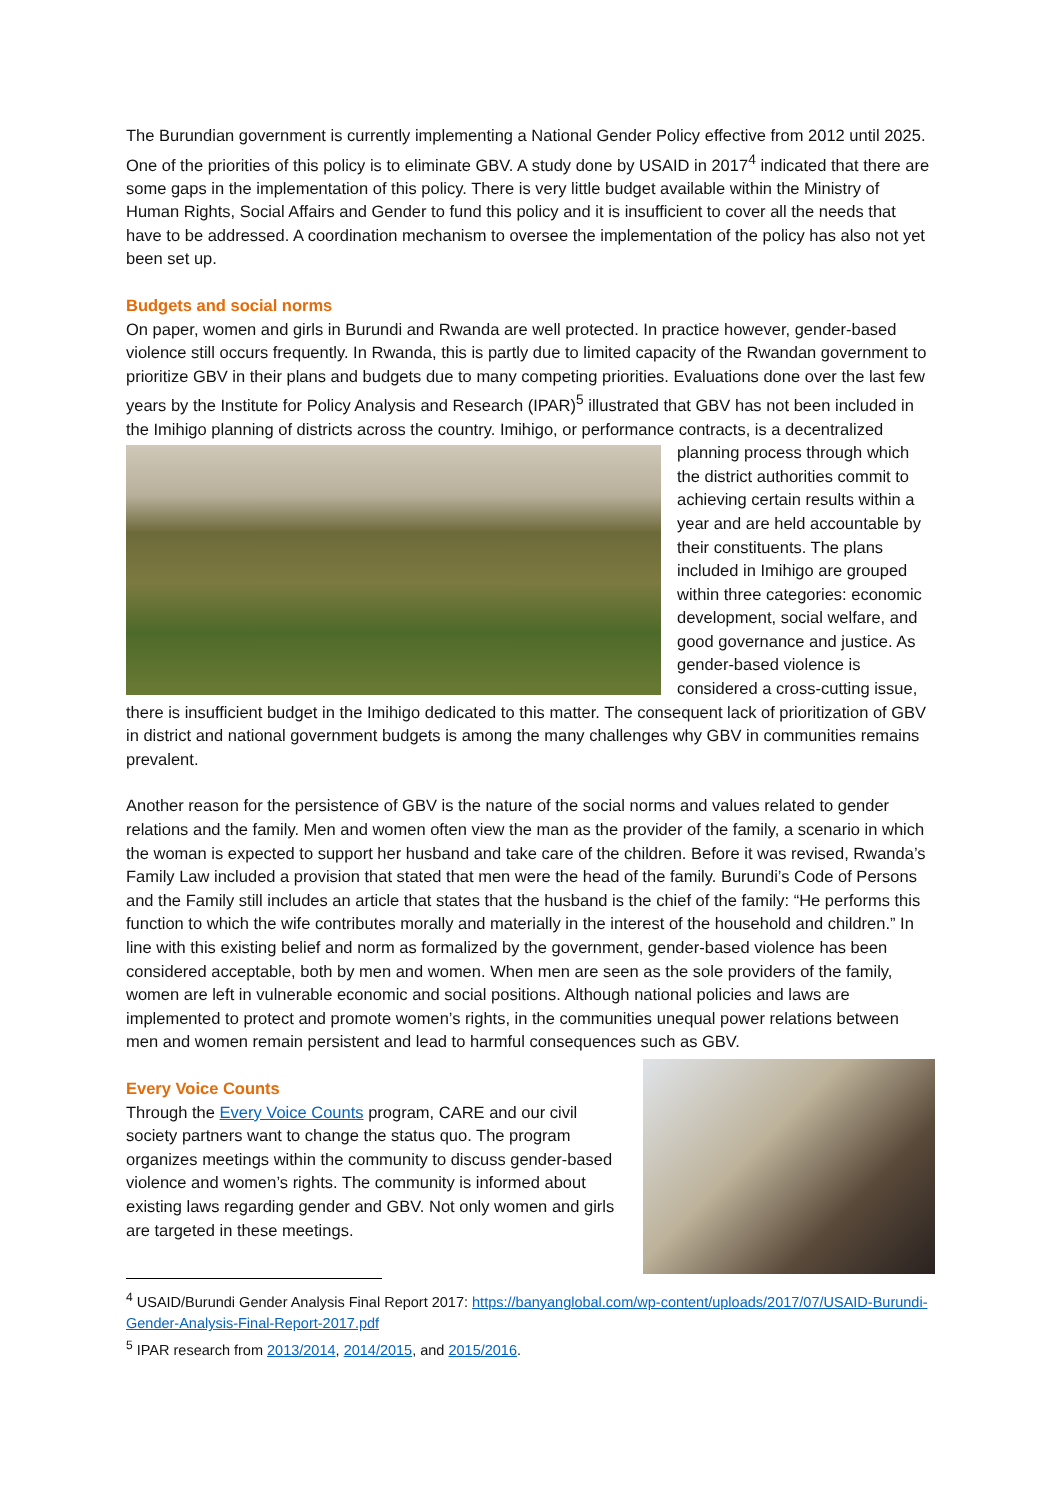The Burundian government is currently implementing a National Gender Policy effective from 2012 until 2025. One of the priorities of this policy is to eliminate GBV. A study done by USAID in 2017<sup>4</sup> indicated that there are some gaps in the implementation of this policy. There is very little budget available within the Ministry of Human Rights, Social Affairs and Gender to fund this policy and it is insufficient to cover all the needs that have to be addressed. A coordination mechanism to oversee the implementation of the policy has also not yet been set up.
Budgets and social norms
On paper, women and girls in Burundi and Rwanda are well protected. In practice however, gender-based violence still occurs frequently. In Rwanda, this is partly due to limited capacity of the Rwandan government to prioritize GBV in their plans and budgets due to many competing priorities. Evaluations done over the last few years by the Institute for Policy Analysis and Research (IPAR)<sup>5</sup> illustrated that GBV has not been included in the Imihigo planning of districts across the country. Imihigo, or performance contracts, is a decentralized planning process through which the district authorities commit to achieving certain results within a year and are held accountable by their constituents. The plans included in Imihigo are grouped within three categories: economic development, social welfare, and good governance and justice. As gender-based violence is considered a cross-cutting issue, there is insufficient budget in the Imihigo dedicated to this matter. The consequent lack of prioritization of GBV in district and national government budgets is among the many challenges why GBV in communities remains prevalent.
Another reason for the persistence of GBV is the nature of the social norms and values related to gender relations and the family. Men and women often view the man as the provider of the family, a scenario in which the woman is expected to support her husband and take care of the children. Before it was revised, Rwanda’s Family Law included a provision that stated that men were the head of the family. Burundi’s Code of Persons and the Family still includes an article that states that the husband is the chief of the family: “He performs this function to which the wife contributes morally and materially in the interest of the household and children.” In line with this existing belief and norm as formalized by the government, gender-based violence has been considered acceptable, both by men and women. When men are seen as the sole providers of the family, women are left in vulnerable economic and social positions. Although national policies and laws are implemented to protect and promote women’s rights, in the communities unequal power relations between men and women remain persistent and lead to harmful consequences such as GBV.
Every Voice Counts
Through the Every Voice Counts program, CARE and our civil society partners want to change the status quo. The program organizes meetings within the community to discuss gender-based violence and women’s rights. The community is informed about existing laws regarding gender and GBV. Not only women and girls are targeted in these meetings.
<sup>4</sup> USAID/Burundi Gender Analysis Final Report 2017: https://banyanglobal.com/wp-content/uploads/2017/07/USAID-Burundi-Gender-Analysis-Final-Report-2017.pdf
<sup>5</sup> IPAR research from 2013/2014, 2014/2015, and 2015/2016.